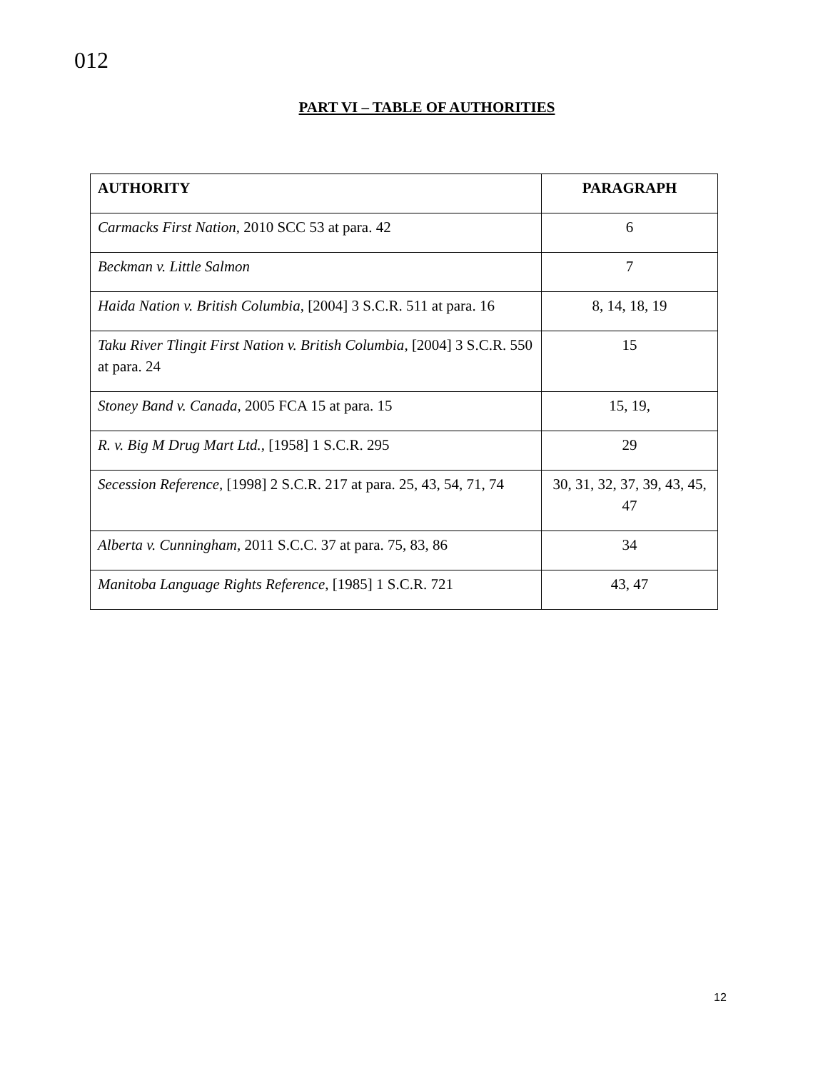012
PART VI – TABLE OF AUTHORITIES
| AUTHORITY | PARAGRAPH |
| --- | --- |
| Carmacks First Nation , 2010 SCC 53 at para. 42 | 6 |
| Beckman v. Little Salmon | 7 |
| Haida Nation v. British Columbia , [2004] 3 S.C.R. 511 at para. 16 | 8, 14, 18, 19 |
| Taku River Tlingit First Nation v. British Columbia , [2004] 3 S.C.R. 550 at para. 24 | 15 |
| Stoney Band v. Canada , 2005 FCA 15 at para. 15 | 15, 19, |
| R. v. Big M Drug Mart Ltd. , [1958] 1 S.C.R. 295 | 29 |
| Secession Reference , [1998] 2 S.C.R. 217 at para. 25, 43, 54, 71, 74 | 30, 31, 32, 37, 39, 43, 45, 47 |
| Alberta v. Cunningham , 2011 S.C.C. 37 at para. 75, 83, 86 | 34 |
| Manitoba Language Rights Reference , [1985] 1 S.C.R. 721 | 43, 47 |
12